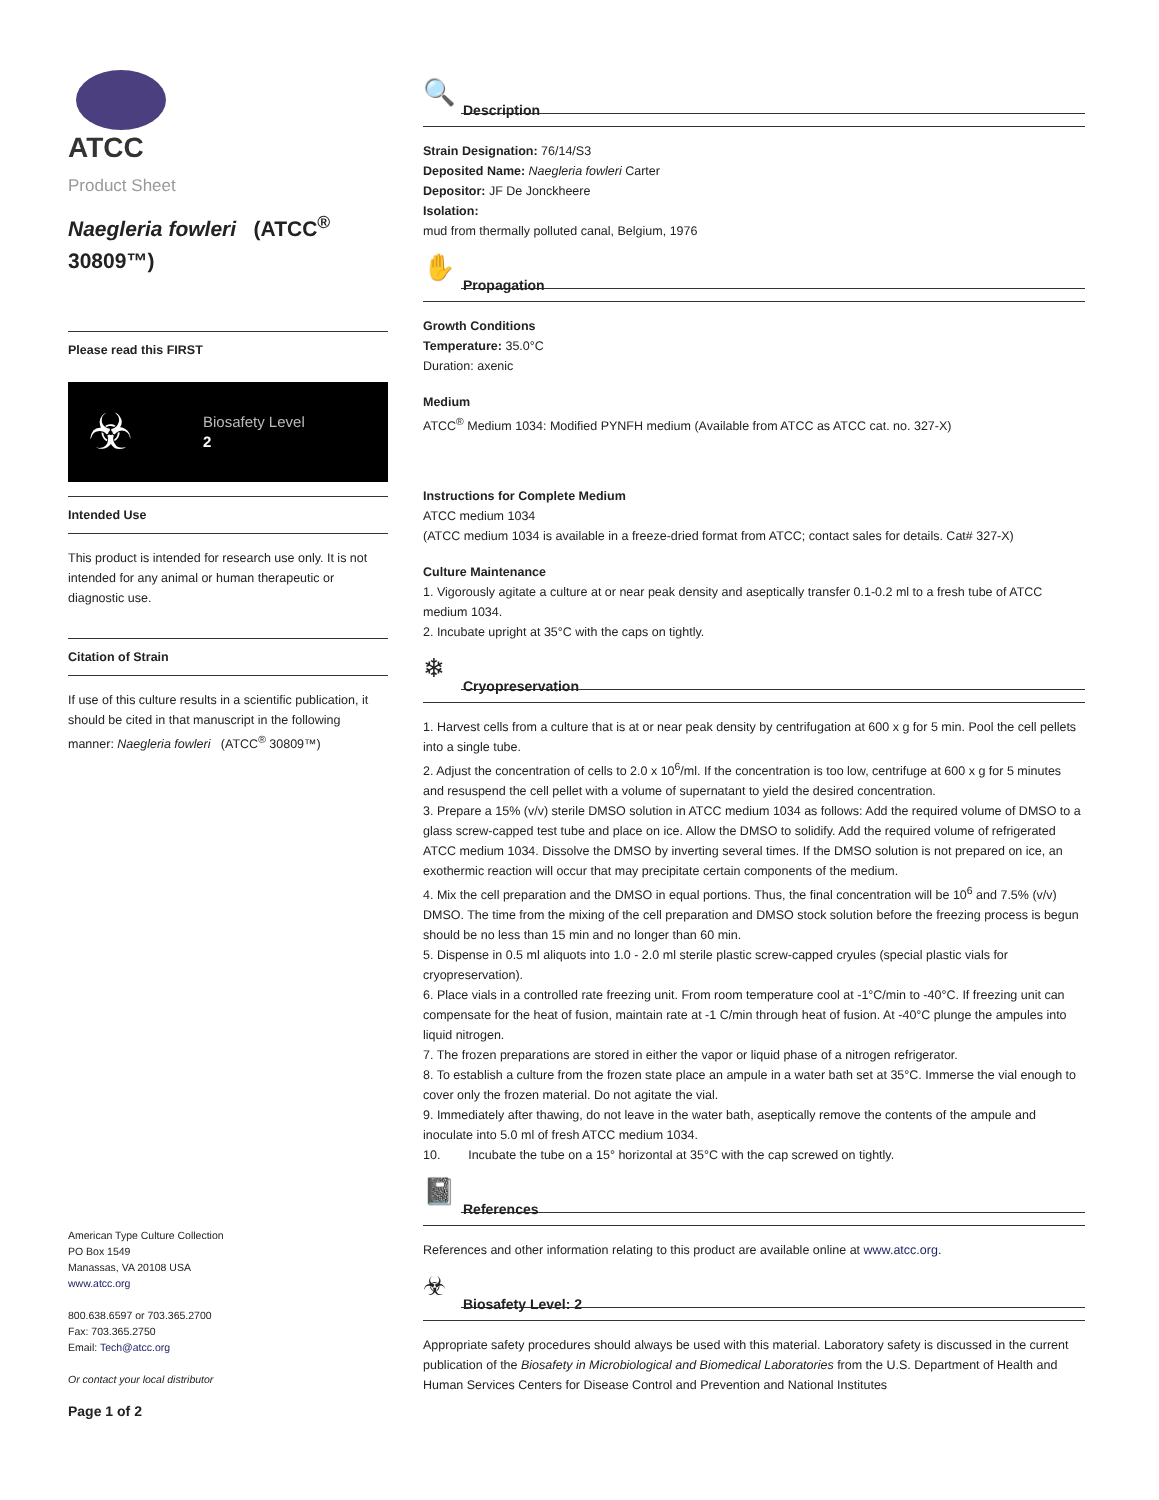ATCC
Product Sheet
Naegleria fowleri (ATCC<sup>®</sup> 30809™)
Please read this FIRST
☣
Biosafety Level
2
Intended Use
This product is intended for research use only. It is not intended for any animal or human therapeutic or diagnostic use.
Citation of Strain
If use of this culture results in a scientific publication, it should be cited in that manuscript in the following manner: Naegleria fowleri (ATCC<sup>®</sup> 30809™)
American Type Culture Collection
PO Box 1549
Manassas, VA 20108 USA
www.atcc.org
800.638.6597 or 703.365.2700
Fax: 703.365.2750
Email: Tech@atcc.org
Or contact your local distributor
Page 1 of 2
🔍
Description
Strain Designation: 76/14/S3
Deposited Name: Naegleria fowleri Carter
Depositor: JF De Jonckheere
Isolation:
mud from thermally polluted canal, Belgium, 1976
✋
Propagation
Growth Conditions
Temperature: 35.0°C
Duration: axenic
Medium
ATCC<sup>®</sup> Medium 1034: Modified PYNFH medium (Available from ATCC as ATCC cat. no. 327-X)
Instructions for Complete Medium
ATCC medium 1034
(ATCC medium 1034 is available in a freeze-dried format from ATCC; contact sales for details. Cat# 327-X)
Culture Maintenance
1. Vigorously agitate a culture at or near peak density and aseptically transfer 0.1-0.2 ml to a fresh tube of ATCC medium 1034.
2. Incubate upright at 35°C with the caps on tightly.
❄
Cryopreservation
1. Harvest cells from a culture that is at or near peak density by centrifugation at 600 x g for 5 min. Pool the cell pellets into a single tube.
2. Adjust the concentration of cells to 2.0 x 10<sup>6</sup>/ml. If the concentration is too low, centrifuge at 600 x g for 5 minutes and resuspend the cell pellet with a volume of supernatant to yield the desired concentration.
3. Prepare a 15% (v/v) sterile DMSO solution in ATCC medium 1034 as follows: Add the required volume of DMSO to a glass screw-capped test tube and place on ice. Allow the DMSO to solidify. Add the required volume of refrigerated ATCC medium 1034. Dissolve the DMSO by inverting several times. If the DMSO solution is not prepared on ice, an exothermic reaction will occur that may precipitate certain components of the medium.
4. Mix the cell preparation and the DMSO in equal portions. Thus, the final concentration will be 10<sup>6</sup> and 7.5% (v/v) DMSO. The time from the mixing of the cell preparation and DMSO stock solution before the freezing process is begun should be no less than 15 min and no longer than 60 min.
5. Dispense in 0.5 ml aliquots into 1.0 - 2.0 ml sterile plastic screw-capped cryules (special plastic vials for cryopreservation).
6. Place vials in a controlled rate freezing unit. From room temperature cool at -1°C/min to -40°C. If freezing unit can compensate for the heat of fusion, maintain rate at -1 C/min through heat of fusion. At -40°C plunge the ampules into liquid nitrogen.
7. The frozen preparations are stored in either the vapor or liquid phase of a nitrogen refrigerator.
8. To establish a culture from the frozen state place an ampule in a water bath set at 35°C. Immerse the vial enough to cover only the frozen material. Do not agitate the vial.
9. Immediately after thawing, do not leave in the water bath, aseptically remove the contents of the ampule and inoculate into 5.0 ml of fresh ATCC medium 1034.
10. Incubate the tube on a 15° horizontal at 35°C with the cap screwed on tightly.
📓
References
References and other information relating to this product are available online at www.atcc.org.
☣
Biosafety Level: 2
Appropriate safety procedures should always be used with this material. Laboratory safety is discussed in the current publication of the Biosafety in Microbiological and Biomedical Laboratories from the U.S. Department of Health and Human Services Centers for Disease Control and Prevention and National Institutes